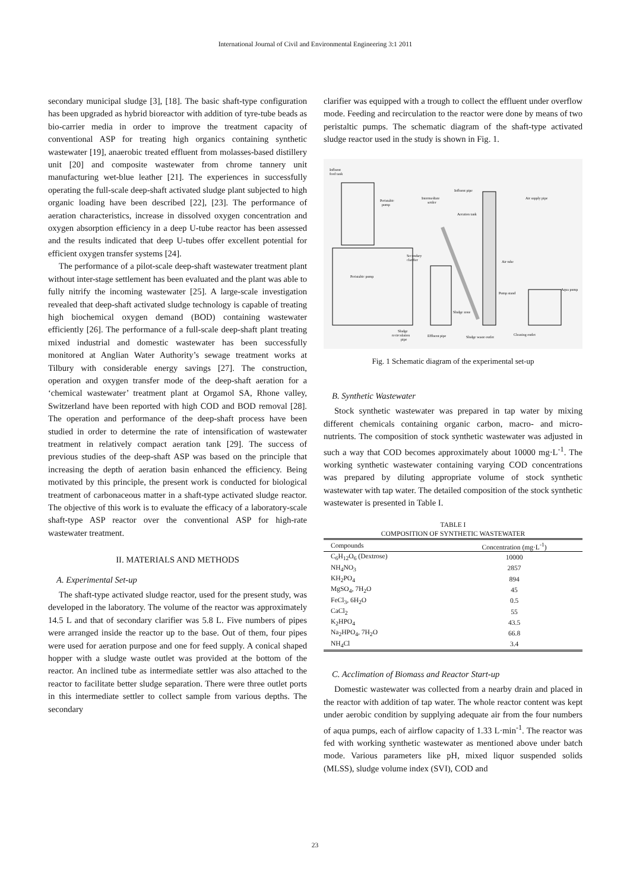International Journal of Civil and Environmental Engineering 3:1 2011
secondary municipal sludge [3], [18]. The basic shaft-type configuration has been upgraded as hybrid bioreactor with addition of tyre-tube beads as bio-carrier media in order to improve the treatment capacity of conventional ASP for treating high organics containing synthetic wastewater [19], anaerobic treated effluent from molasses-based distillery unit [20] and composite wastewater from chrome tannery unit manufacturing wet-blue leather [21]. The experiences in successfully operating the full-scale deep-shaft activated sludge plant subjected to high organic loading have been described [22], [23]. The performance of aeration characteristics, increase in dissolved oxygen concentration and oxygen absorption efficiency in a deep U-tube reactor has been assessed and the results indicated that deep U-tubes offer excellent potential for efficient oxygen transfer systems [24].
The performance of a pilot-scale deep-shaft wastewater treatment plant without inter-stage settlement has been evaluated and the plant was able to fully nitrify the incoming wastewater [25]. A large-scale investigation revealed that deep-shaft activated sludge technology is capable of treating high biochemical oxygen demand (BOD) containing wastewater efficiently [26]. The performance of a full-scale deep-shaft plant treating mixed industrial and domestic wastewater has been successfully monitored at Anglian Water Authority’s sewage treatment works at Tilbury with considerable energy savings [27]. The construction, operation and oxygen transfer mode of the deep-shaft aeration for a ‘chemical wastewater’ treatment plant at Orgamol SA, Rhone valley, Switzerland have been reported with high COD and BOD removal [28]. The operation and performance of the deep-shaft process have been studied in order to determine the rate of intensification of wastewater treatment in relatively compact aeration tank [29]. The success of previous studies of the deep-shaft ASP was based on the principle that increasing the depth of aeration basin enhanced the efficiency. Being motivated by this principle, the present work is conducted for biological treatment of carbonaceous matter in a shaft-type activated sludge reactor. The objective of this work is to evaluate the efficacy of a laboratory-scale shaft-type ASP reactor over the conventional ASP for high-rate wastewater treatment.
II. MATERIALS AND METHODS
A. Experimental Set-up
The shaft-type activated sludge reactor, used for the present study, was developed in the laboratory. The volume of the reactor was approximately 14.5 L and that of secondary clarifier was 5.8 L. Five numbers of pipes were arranged inside the reactor up to the base. Out of them, four pipes were used for aeration purpose and one for feed supply. A conical shaped hopper with a sludge waste outlet was provided at the bottom of the reactor. An inclined tube as intermediate settler was also attached to the reactor to facilitate better sludge separation. There were three outlet ports in this intermediate settler to collect sample from various depths. The secondary
clarifier was equipped with a trough to collect the effluent under overflow mode. Feeding and recirculation to the reactor were done by means of two peristaltic pumps. The schematic diagram of the shaft-type activated sludge reactor used in the study is shown in Fig. 1.
Influent
feed tank
Influent pipe
Air supply pipe
Peristaltic
pump
Intermediate
settler
Aeration tank
Air tube
Secondary
clarifier
Peristaltic pump
Pump stand
Aqua pump
Sludge zone
Sludge
recirculation
pipe
Effluent pipe
Sludge waste outlet
Cleaning outlet
Fig. 1 Schematic diagram of the experimental set-up
B. Synthetic Wastewater
Stock synthetic wastewater was prepared in tap water by mixing different chemicals containing organic carbon, macro- and micro-nutrients. The composition of stock synthetic wastewater was adjusted in such a way that COD becomes approximately about 10000 mg·L<sup>-1</sup>. The working synthetic wastewater containing varying COD concentrations was prepared by diluting appropriate volume of stock synthetic wastewater with tap water. The detailed composition of the stock synthetic wastewater is presented in Table I.
TABLE I
COMPOSITION OF SYNTHETIC WASTEWATER
| Compounds | Concentration (mg·L<sup>-1</sup>) |
| --- | --- |
| C<sub>6</sub>H<sub>12</sub>O<sub>6</sub> (Dextrose) | 10000 |
| NH<sub>4</sub>NO<sub>3</sub> | 2857 |
| KH<sub>2</sub>PO<sub>4</sub> | 894 |
| MgSO<sub>4</sub>, 7H<sub>2</sub>O | 45 |
| FeCl<sub>3</sub>, 6H<sub>2</sub>O | 0.5 |
| CaCl<sub>2</sub> | 55 |
| K<sub>2</sub>HPO<sub>4</sub> | 43.5 |
| Na<sub>2</sub>HPO<sub>4</sub>, 7H<sub>2</sub>O | 66.8 |
| NH<sub>4</sub>Cl | 3.4 |
C. Acclimation of Biomass and Reactor Start-up
Domestic wastewater was collected from a nearby drain and placed in the reactor with addition of tap water. The whole reactor content was kept under aerobic condition by supplying adequate air from the four numbers of aqua pumps, each of airflow capacity of 1.33 L·min<sup>-1</sup>. The reactor was fed with working synthetic wastewater as mentioned above under batch mode. Various parameters like pH, mixed liquor suspended solids (MLSS), sludge volume index (SVI), COD and
23